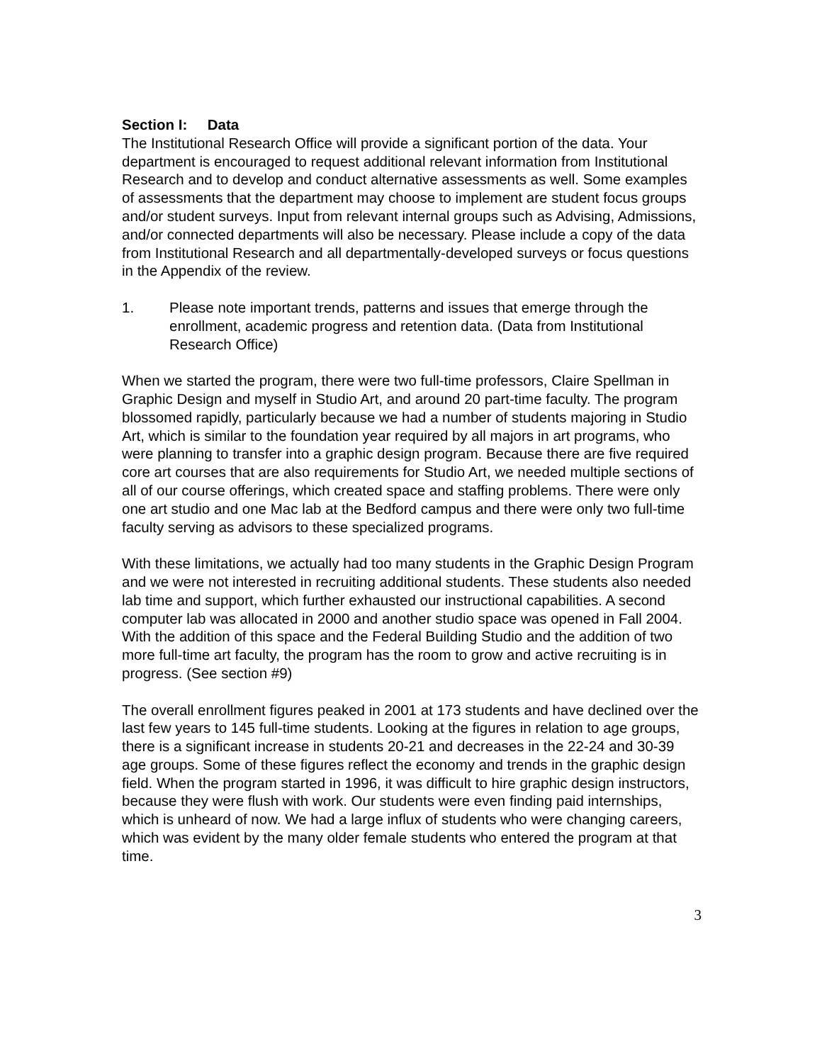Section I: Data
The Institutional Research Office will provide a significant portion of the data. Your department is encouraged to request additional relevant information from Institutional Research and to develop and conduct alternative assessments as well. Some examples of assessments that the department may choose to implement are student focus groups and/or student surveys. Input from relevant internal groups such as Advising, Admissions, and/or connected departments will also be necessary. Please include a copy of the data from Institutional Research and all departmentally-developed surveys or focus questions in the Appendix of the review.
1. Please note important trends, patterns and issues that emerge through the enrollment, academic progress and retention data. (Data from Institutional Research Office)
When we started the program, there were two full-time professors, Claire Spellman in Graphic Design and myself in Studio Art, and around 20 part-time faculty. The program blossomed rapidly, particularly because we had a number of students majoring in Studio Art, which is similar to the foundation year required by all majors in art programs, who were planning to transfer into a graphic design program. Because there are five required core art courses that are also requirements for Studio Art, we needed multiple sections of all of our course offerings, which created space and staffing problems. There were only one art studio and one Mac lab at the Bedford campus and there were only two full-time faculty serving as advisors to these specialized programs.
With these limitations, we actually had too many students in the Graphic Design Program and we were not interested in recruiting additional students. These students also needed lab time and support, which further exhausted our instructional capabilities. A second computer lab was allocated in 2000 and another studio space was opened in Fall 2004. With the addition of this space and the Federal Building Studio and the addition of two more full-time art faculty, the program has the room to grow and active recruiting is in progress. (See section #9)
The overall enrollment figures peaked in 2001 at 173 students and have declined over the last few years to 145 full-time students. Looking at the figures in relation to age groups, there is a significant increase in students 20-21 and decreases in the 22-24 and 30-39 age groups. Some of these figures reflect the economy and trends in the graphic design field. When the program started in 1996, it was difficult to hire graphic design instructors, because they were flush with work. Our students were even finding paid internships, which is unheard of now. We had a large influx of students who were changing careers, which was evident by the many older female students who entered the program at that time.
3